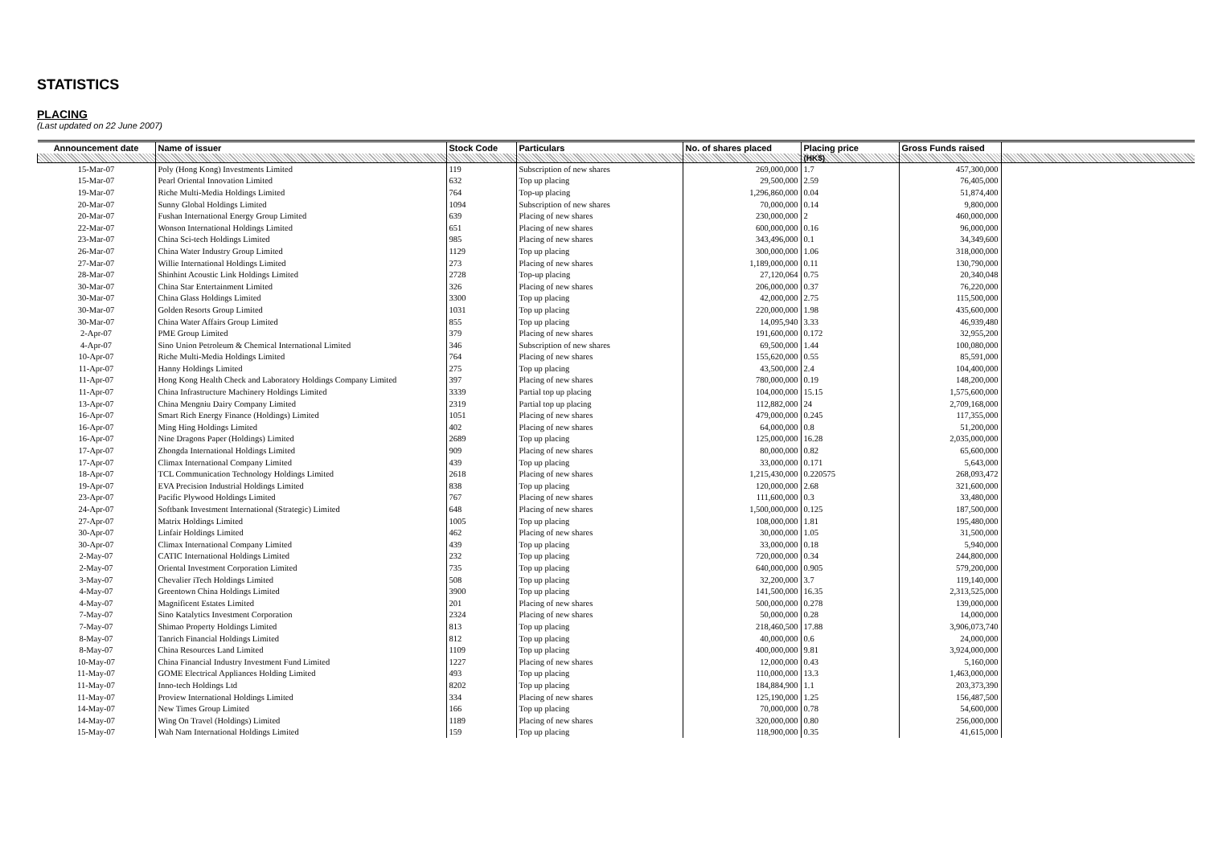STATISTICS
PLACING
(Last updated on 22 June 2007)
| Announcement date | Name of issuer | Stock Code | Particulars | No. of shares placed | Placing price | Gross Funds raised | |
| --- | --- | --- | --- | --- | --- | --- | --- |
| | | | | | (HK$) | | |
| 15-Mar-07 | Poly (Hong Kong) Investments Limited | 119 | Subscription of new shares | 269,000,000 | 1.7 | 457,300,000 | |
| 15-Mar-07 | Pearl Oriental Innovation Limited | 632 | Top up placing | 29,500,000 | 2.59 | 76,405,000 | |
| 19-Mar-07 | Riche Multi-Media Holdings Limited | 764 | Top-up placing | 1,296,860,000 | 0.04 | 51,874,400 | |
| 20-Mar-07 | Sunny Global Holdings Limited | 1094 | Subscription of new shares | 70,000,000 | 0.14 | 9,800,000 | |
| 20-Mar-07 | Fushan International Energy Group Limited | 639 | Placing of new shares | 230,000,000 | 2 | 460,000,000 | |
| 22-Mar-07 | Wonson International Holdings Limited | 651 | Placing of new shares | 600,000,000 | 0.16 | 96,000,000 | |
| 23-Mar-07 | China Sci-tech Holdings Limited | 985 | Placing of new shares | 343,496,000 | 0.1 | 34,349,600 | |
| 26-Mar-07 | China Water Industry Group Limited | 1129 | Top up placing | 300,000,000 | 1.06 | 318,000,000 | |
| 27-Mar-07 | Willie International Holdings Limited | 273 | Placing of new shares | 1,189,000,000 | 0.11 | 130,790,000 | |
| 28-Mar-07 | Shinhint Acoustic Link Holdings Limited | 2728 | Top-up placing | 27,120,064 | 0.75 | 20,340,048 | |
| 30-Mar-07 | China Star Entertainment Limited | 326 | Placing of new shares | 206,000,000 | 0.37 | 76,220,000 | |
| 30-Mar-07 | China Glass Holdings Limited | 3300 | Top up placing | 42,000,000 | 2.75 | 115,500,000 | |
| 30-Mar-07 | Golden Resorts Group Limited | 1031 | Top up placing | 220,000,000 | 1.98 | 435,600,000 | |
| 30-Mar-07 | China Water Affairs Group Limited | 855 | Top up placing | 14,095,940 | 3.33 | 46,939,480 | |
| 2-Apr-07 | PME Group Limited | 379 | Placing of new shares | 191,600,000 | 0.172 | 32,955,200 | |
| 4-Apr-07 | Sino Union Petroleum & Chemical International Limited | 346 | Subscription of new shares | 69,500,000 | 1.44 | 100,080,000 | |
| 10-Apr-07 | Riche Multi-Media Holdings Limited | 764 | Placing of new shares | 155,620,000 | 0.55 | 85,591,000 | |
| 11-Apr-07 | Hanny Holdings Limited | 275 | Top up placing | 43,500,000 | 2.4 | 104,400,000 | |
| 11-Apr-07 | Hong Kong Health Check and Laboratory Holdings Company Limited | 397 | Placing of new shares | 780,000,000 | 0.19 | 148,200,000 | |
| 11-Apr-07 | China Infrastructure Machinery Holdings Limited | 3339 | Partial top up placing | 104,000,000 | 15.15 | 1,575,600,000 | |
| 13-Apr-07 | China Mengniu Dairy Company Limited | 2319 | Partial top up placing | 112,882,000 | 24 | 2,709,168,000 | |
| 16-Apr-07 | Smart Rich Energy Finance (Holdings) Limited | 1051 | Placing of new shares | 479,000,000 | 0.245 | 117,355,000 | |
| 16-Apr-07 | Ming Hing Holdings Limited | 402 | Placing of new shares | 64,000,000 | 0.8 | 51,200,000 | |
| 16-Apr-07 | Nine Dragons Paper (Holdings) Limited | 2689 | Top up placing | 125,000,000 | 16.28 | 2,035,000,000 | |
| 17-Apr-07 | Zhongda International Holdings Limited | 909 | Placing of new shares | 80,000,000 | 0.82 | 65,600,000 | |
| 17-Apr-07 | Climax International Company Limited | 439 | Top up placing | 33,000,000 | 0.171 | 5,643,000 | |
| 18-Apr-07 | TCL Communication Technology Holdings Limited | 2618 | Placing of new shares | 1,215,430,000 | 0.220575 | 268,093,472 | |
| 19-Apr-07 | EVA Precision Industrial Holdings Limited | 838 | Top up placing | 120,000,000 | 2.68 | 321,600,000 | |
| 23-Apr-07 | Pacific Plywood Holdings Limited | 767 | Placing of new shares | 111,600,000 | 0.3 | 33,480,000 | |
| 24-Apr-07 | Softbank Investment International (Strategic) Limited | 648 | Placing of new shares | 1,500,000,000 | 0.125 | 187,500,000 | |
| 27-Apr-07 | Matrix Holdings Limited | 1005 | Top up placing | 108,000,000 | 1.81 | 195,480,000 | |
| 30-Apr-07 | Linfair Holdings Limited | 462 | Placing of new shares | 30,000,000 | 1.05 | 31,500,000 | |
| 30-Apr-07 | Climax International Company Limited | 439 | Top up placing | 33,000,000 | 0.18 | 5,940,000 | |
| 2-May-07 | CATIC International Holdings Limited | 232 | Top up placing | 720,000,000 | 0.34 | 244,800,000 | |
| 2-May-07 | Oriental Investment Corporation Limited | 735 | Top up placing | 640,000,000 | 0.905 | 579,200,000 | |
| 3-May-07 | Chevalier iTech Holdings Limited | 508 | Top up placing | 32,200,000 | 3.7 | 119,140,000 | |
| 4-May-07 | Greentown China Holdings Limited | 3900 | Top up placing | 141,500,000 | 16.35 | 2,313,525,000 | |
| 4-May-07 | Magnificent Estates Limited | 201 | Placing of new shares | 500,000,000 | 0.278 | 139,000,000 | |
| 7-May-07 | Sino Katalytics Investment Corporation | 2324 | Placing of new shares | 50,000,000 | 0.28 | 14,000,000 | |
| 7-May-07 | Shimao Property Holdings Limited | 813 | Top up placing | 218,460,500 | 17.88 | 3,906,073,740 | |
| 8-May-07 | Tanrich Financial Holdings Limited | 812 | Top up placing | 40,000,000 | 0.6 | 24,000,000 | |
| 8-May-07 | China Resources Land Limited | 1109 | Top up placing | 400,000,000 | 9.81 | 3,924,000,000 | |
| 10-May-07 | China Financial Industry Investment Fund Limited | 1227 | Placing of new shares | 12,000,000 | 0.43 | 5,160,000 | |
| 11-May-07 | GOME Electrical Appliances Holding Limited | 493 | Top up placing | 110,000,000 | 13.3 | 1,463,000,000 | |
| 11-May-07 | Inno-tech Holdings Ltd | 8202 | Top up placing | 184,884,900 | 1.1 | 203,373,390 | |
| 11-May-07 | Proview International Holdings Limited | 334 | Placing of new shares | 125,190,000 | 1.25 | 156,487,500 | |
| 14-May-07 | New Times Group Limited | 166 | Top up placing | 70,000,000 | 0.78 | 54,600,000 | |
| 14-May-07 | Wing On Travel (Holdings) Limited | 1189 | Placing of new shares | 320,000,000 | 0.80 | 256,000,000 | |
| 15-May-07 | Wah Nam International Holdings Limited | 159 | Top up placing | 118,900,000 | 0.35 | 41,615,000 | |